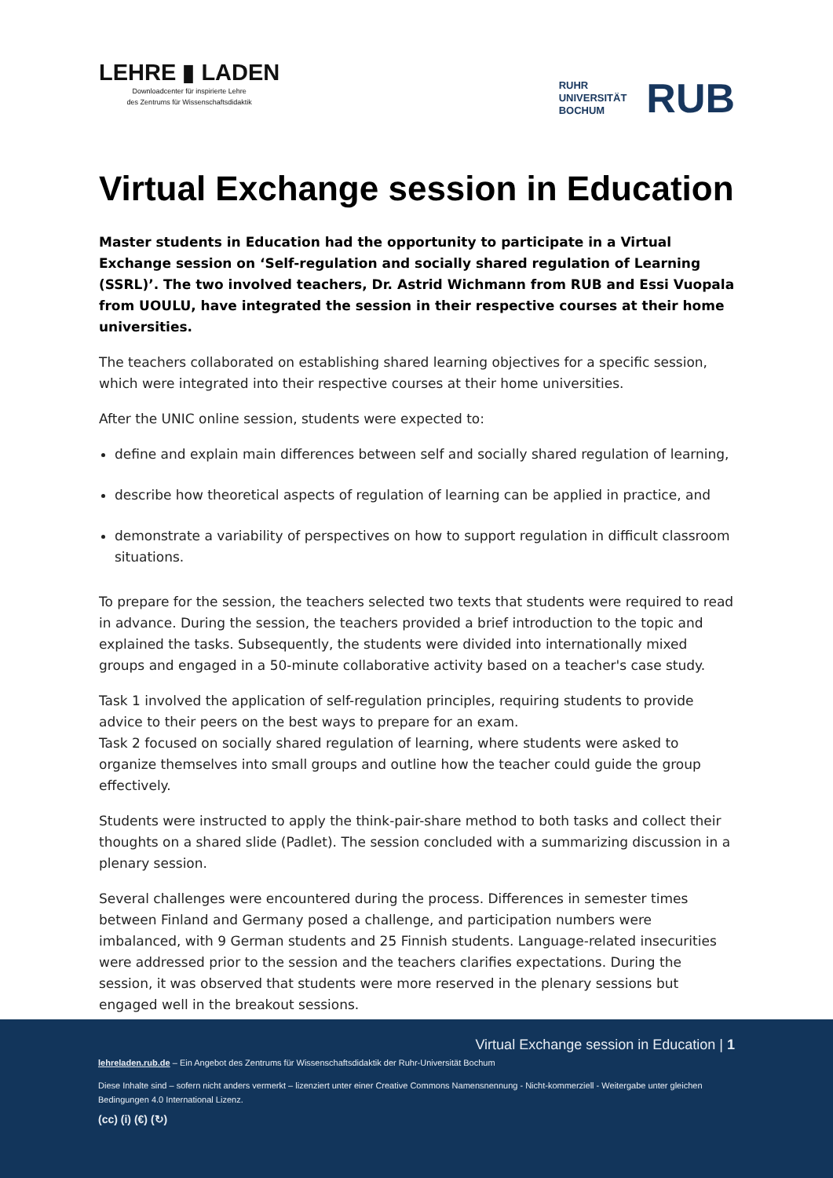LEHRE ▮ LADEN
Downloadcenter für inspirierte Lehre
des Zentrums für Wissenschaftsdidaktik
RUHR
UNIVERSITÄT
BOCHUM
RUB
Virtual Exchange session in Education
Master students in Education had the opportunity to participate in a Virtual Exchange session on ‘Self-regulation and socially shared regulation of Learning (SSRL)’. The two involved teachers, Dr. Astrid Wichmann from RUB and Essi Vuopala from UOULU, have integrated the session in their respective courses at their home universities.
The teachers collaborated on establishing shared learning objectives for a specific session, which were integrated into their respective courses at their home universities.
After the UNIC online session, students were expected to:
define and explain main differences between self and socially shared regulation of learning,
describe how theoretical aspects of regulation of learning can be applied in practice, and
demonstrate a variability of perspectives on how to support regulation in difficult classroom situations.
To prepare for the session, the teachers selected two texts that students were required to read in advance. During the session, the teachers provided a brief introduction to the topic and explained the tasks. Subsequently, the students were divided into internationally mixed groups and engaged in a 50-minute collaborative activity based on a teacher's case study.
Task 1 involved the application of self-regulation principles, requiring students to provide advice to their peers on the best ways to prepare for an exam.
Task 2 focused on socially shared regulation of learning, where students were asked to organize themselves into small groups and outline how the teacher could guide the group effectively.
Students were instructed to apply the think-pair-share method to both tasks and collect their thoughts on a shared slide (Padlet). The session concluded with a summarizing discussion in a plenary session.
Several challenges were encountered during the process. Differences in semester times between Finland and Germany posed a challenge, and participation numbers were imbalanced, with 9 German students and 25 Finnish students. Language-related insecurities were addressed prior to the session and the teachers clarifies expectations. During the session, it was observed that students were more reserved in the plenary sessions but engaged well in the breakout sessions.
Virtual Exchange session in Education | 1
lehreladen.rub.de – Ein Angebot des Zentrums für Wissenschaftsdidaktik der Ruhr-Universität Bochum
Diese Inhalte sind – sofern nicht anders vermerkt – lizenziert unter einer Creative Commons Namensnennung - Nicht-kommerziell - Weitergabe unter gleichen Bedingungen 4.0 International Lizenz.
(cc) (i) (€) (↻)